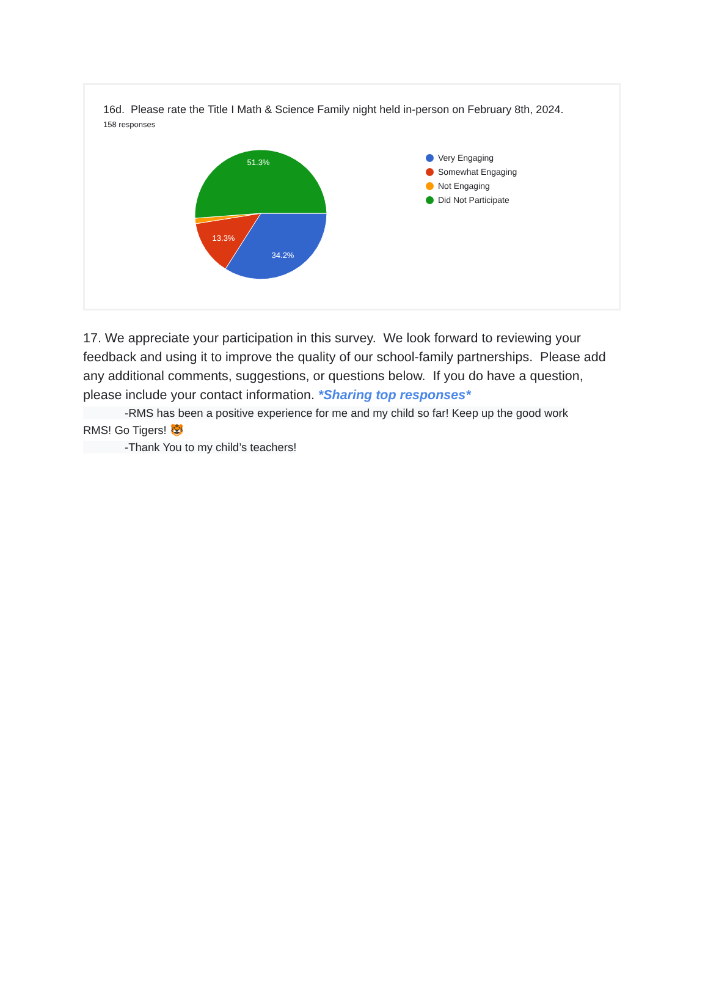16d. Please rate the Title I Math & Science Family night held in-person on February 8th, 2024.
158 responses
51.3%
13.3%
34.2%
Very Engaging
Somewhat Engaging
Not Engaging
Did Not Participate
17. We appreciate your participation in this survey. We look forward to reviewing your feedback and using it to improve the quality of our school-family partnerships. Please add any additional comments, suggestions, or questions below. If you do have a question, please include your contact information. *Sharing top responses*
-RMS has been a positive experience for me and my child so far! Keep up the good work
RMS! Go Tigers! 🐯
-Thank You to my child’s teachers!